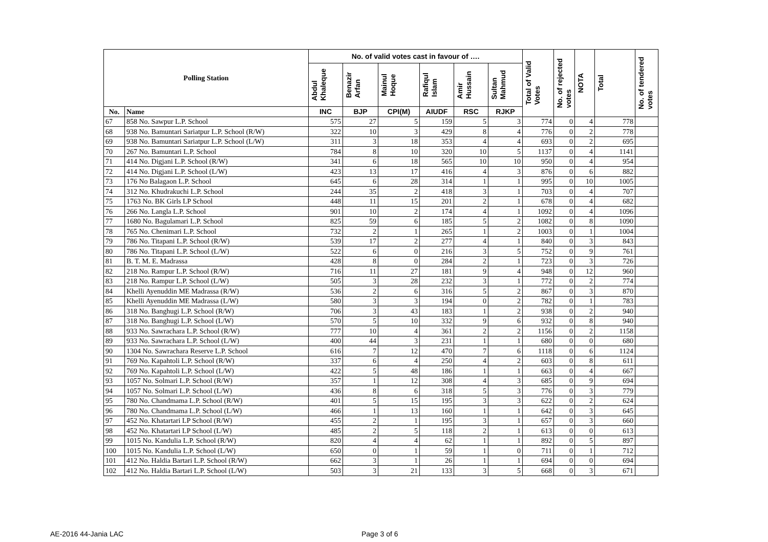| Polling Station | | No. of valid votes cast in favour of …. | | | | | | Total of Valid Votes | No. of rejected votes | NOTA | Total | No. of tendered votes |
| --- | --- | --- | --- | --- | --- | --- | --- | --- | --- | --- | --- | --- |
| | | Abdul Khaleque | Benazir Arfan | Mainul Hoque | Rafiqul Islam | Amir Hussain | Sultan Mahmud | | | | | |
| No. | Name | INC | BJP | CPI(M) | AIUDF | RSC | RJKP | | | | | |
| 67 | 858 No. Sawpur L.P. School | 575 | 27 | 5 | 159 | 5 | 3 | 774 | 0 | 4 | 778 | |
| 68 | 938 No. Bamuntari Sariatpur L.P. School (R/W) | 322 | 10 | 3 | 429 | 8 | 4 | 776 | 0 | 2 | 778 | |
| 69 | 938 No. Bamuntari Sariatpur L.P. School (L/W) | 311 | 3 | 18 | 353 | 4 | 4 | 693 | 0 | 2 | 695 | |
| 70 | 267 No. Bamuntari L.P. School | 784 | 8 | 10 | 320 | 10 | 5 | 1137 | 0 | 4 | 1141 | |
| 71 | 414 No. Digjani L.P. School (R/W) | 341 | 6 | 18 | 565 | 10 | 10 | 950 | 0 | 4 | 954 | |
| 72 | 414 No. Digjani L.P. School (L/W) | 423 | 13 | 17 | 416 | 4 | 3 | 876 | 0 | 6 | 882 | |
| 73 | 176 No Balagaon L.P. School | 645 | 6 | 28 | 314 | 1 | 1 | 995 | 0 | 10 | 1005 | |
| 74 | 312 No. Khudrakuchi L.P. School | 244 | 35 | 2 | 418 | 3 | 1 | 703 | 0 | 4 | 707 | |
| 75 | 1763 No. BK Girls LP School | 448 | 11 | 15 | 201 | 2 | 1 | 678 | 0 | 4 | 682 | |
| 76 | 266 No. Langla L.P. School | 901 | 10 | 2 | 174 | 4 | 1 | 1092 | 0 | 4 | 1096 | |
| 77 | 1680 No. Bagulamari L.P. School | 825 | 59 | 6 | 185 | 5 | 2 | 1082 | 0 | 8 | 1090 | |
| 78 | 765 No. Chenimari L.P. School | 732 | 2 | 1 | 265 | 1 | 2 | 1003 | 0 | 1 | 1004 | |
| 79 | 786 No. Titapani L.P. School (R/W) | 539 | 17 | 2 | 277 | 4 | 1 | 840 | 0 | 3 | 843 | |
| 80 | 786 No. Titapani L.P. School (L/W) | 522 | 6 | 0 | 216 | 3 | 5 | 752 | 0 | 9 | 761 | |
| 81 | B. T. M. E. Madrassa | 428 | 8 | 0 | 284 | 2 | 1 | 723 | 0 | 3 | 726 | |
| 82 | 218 No. Rampur L.P. School (R/W) | 716 | 11 | 27 | 181 | 9 | 4 | 948 | 0 | 12 | 960 | |
| 83 | 218 No. Rampur L.P. School (L/W) | 505 | 3 | 28 | 232 | 3 | 1 | 772 | 0 | 2 | 774 | |
| 84 | Khelli Ayenuddin ME Madrassa (R/W) | 536 | 2 | 6 | 316 | 5 | 2 | 867 | 0 | 3 | 870 | |
| 85 | Khelli Ayenuddin ME Madrassa (L/W) | 580 | 3 | 3 | 194 | 0 | 2 | 782 | 0 | 1 | 783 | |
| 86 | 318 No. Banghugi L.P. School (R/W) | 706 | 3 | 43 | 183 | 1 | 2 | 938 | 0 | 2 | 940 | |
| 87 | 318 No. Banghugi L.P. School (L/W) | 570 | 5 | 10 | 332 | 9 | 6 | 932 | 0 | 8 | 940 | |
| 88 | 933 No. Sawrachara L.P. School (R/W) | 777 | 10 | 4 | 361 | 2 | 2 | 1156 | 0 | 2 | 1158 | |
| 89 | 933 No. Sawrachara L.P. School (L/W) | 400 | 44 | 3 | 231 | 1 | 1 | 680 | 0 | 0 | 680 | |
| 90 | 1304 No. Sawrachara Reserve L.P. School | 616 | 7 | 12 | 470 | 7 | 6 | 1118 | 0 | 6 | 1124 | |
| 91 | 769 No. Kapahtoli L.P. School (R/W) | 337 | 6 | 4 | 250 | 4 | 2 | 603 | 0 | 8 | 611 | |
| 92 | 769 No. Kapahtoli L.P. School (L/W) | 422 | 5 | 48 | 186 | 1 | 1 | 663 | 0 | 4 | 667 | |
| 93 | 1057 No. Solmari L.P. School (R/W) | 357 | 1 | 12 | 308 | 4 | 3 | 685 | 0 | 9 | 694 | |
| 94 | 1057 No. Solmari L.P. School (L/W) | 436 | 8 | 6 | 318 | 5 | 3 | 776 | 0 | 3 | 779 | |
| 95 | 780 No. Chandmama L.P. School (R/W) | 401 | 5 | 15 | 195 | 3 | 3 | 622 | 0 | 2 | 624 | |
| 96 | 780 No. Chandmama L.P. School (L/W) | 466 | 1 | 13 | 160 | 1 | 1 | 642 | 0 | 3 | 645 | |
| 97 | 452 No. Khatartari LP School (R/W) | 455 | 2 | 1 | 195 | 3 | 1 | 657 | 0 | 3 | 660 | |
| 98 | 452 No. Khatartari LP School (L/W) | 485 | 2 | 5 | 118 | 2 | 1 | 613 | 0 | 0 | 613 | |
| 99 | 1015 No. Kandulia L.P. School (R/W) | 820 | 4 | 4 | 62 | 1 | 1 | 892 | 0 | 5 | 897 | |
| 100 | 1015 No. Kandulia L.P. School (L/W) | 650 | 0 | 1 | 59 | 1 | 0 | 711 | 0 | 1 | 712 | |
| 101 | 412 No. Haldia Bartari L.P. School (R/W) | 662 | 3 | 1 | 26 | 1 | 1 | 694 | 0 | 0 | 694 | |
| 102 | 412 No. Haldia Bartari L.P. School (L/W) | 503 | 3 | 21 | 133 | 3 | 5 | 668 | 0 | 3 | 671 | |
AE-2016 44-Jania LAC Page 3 of 6